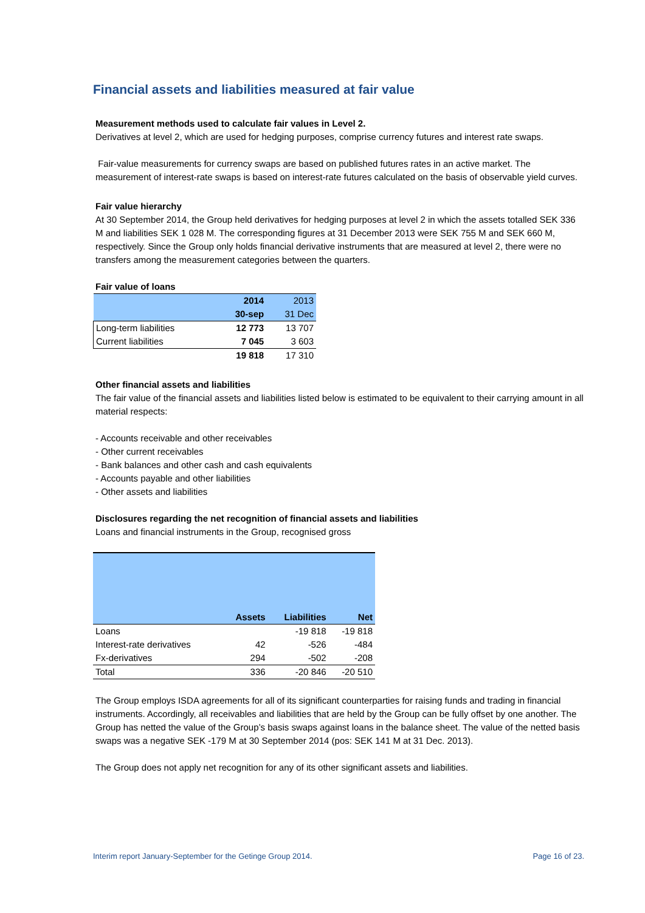Financial assets and liabilities measured at fair value
Measurement methods used to calculate fair values in Level 2.
Derivatives at level 2, which are used for hedging purposes, comprise currency futures and interest rate swaps.
Fair-value measurements for currency swaps are based on published futures rates in an active market. The measurement of interest-rate swaps is based on interest-rate futures calculated on the basis of observable yield curves.
Fair value hierarchy
At 30 September 2014, the Group held derivatives for hedging purposes at level 2 in which the assets totalled SEK 336 M and liabilities SEK 1 028 M. The corresponding figures at 31 December 2013 were SEK 755 M and SEK 660 M, respectively. Since the Group only holds financial derivative instruments that are measured at level 2, there were no transfers among the measurement categories between the quarters.
Fair value of loans
| | 2014 | 2013 |
| --- | --- | --- |
| | 30-sep | 31 Dec |
| Long-term liabilities | 12 773 | 13 707 |
| Current liabilities | 7 045 | 3 603 |
| | 19 818 | 17 310 |
Other financial assets and liabilities
The fair value of the financial assets and liabilities listed below is estimated to be equivalent to their carrying amount in all material respects:
- Accounts receivable and other receivables
- Other current receivables
- Bank balances and other cash and cash equivalents
- Accounts payable and other liabilities
- Other assets and liabilities
Disclosures regarding the net recognition of financial assets and liabilities
Loans and financial instruments in the Group, recognised gross
| | Assets | Liabilities | Net |
| --- | --- | --- | --- |
| Loans | | -19 818 | -19 818 |
| Interest-rate derivatives | 42 | -526 | -484 |
| Fx-derivatives | 294 | -502 | -208 |
| Total | 336 | -20 846 | -20 510 |
The Group employs ISDA agreements for all of its significant counterparties for raising funds and trading in financial instruments. Accordingly, all receivables and liabilities that are held by the Group can be fully offset by one another. The Group has netted the value of the Group’s basis swaps against loans in the balance sheet. The value of the netted basis swaps was a negative SEK -179 M at 30 September 2014 (pos: SEK 141 M at 31 Dec. 2013).
The Group does not apply net recognition for any of its other significant assets and liabilities.
Interim report January-September for the Getinge Group 2014. Page 16 of 23.